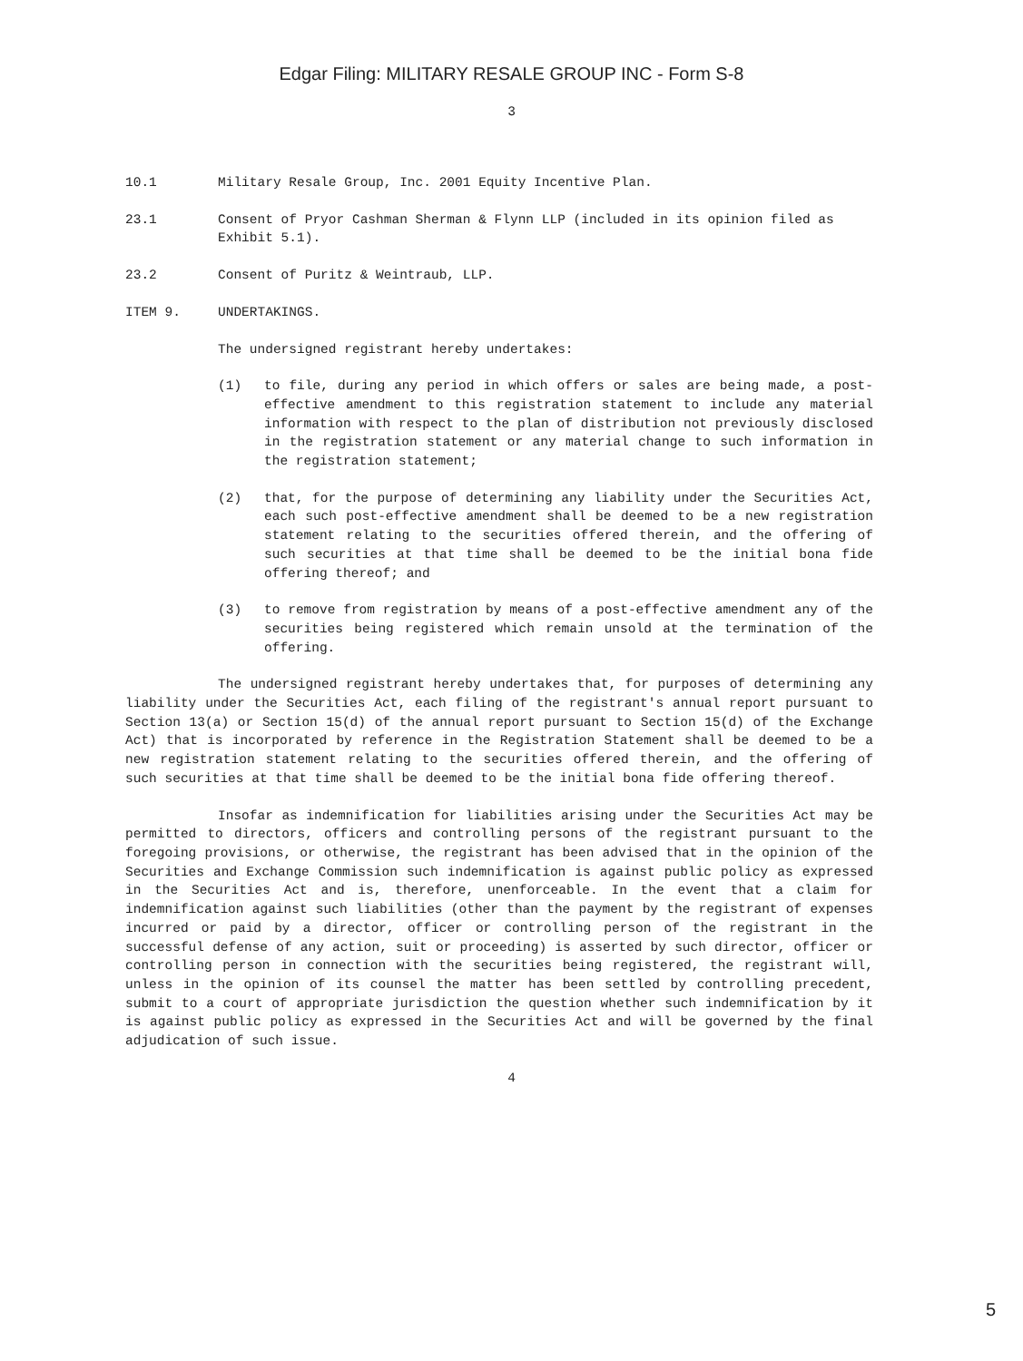Edgar Filing: MILITARY RESALE GROUP INC - Form S-8
3
10.1 Military Resale Group, Inc. 2001 Equity Incentive Plan.
23.1 Consent of Pryor Cashman Sherman & Flynn LLP (included in its opinion filed as Exhibit 5.1).
23.2 Consent of Puritz & Weintraub, LLP.
ITEM 9. UNDERTAKINGS.
The undersigned registrant hereby undertakes:
(1) to file, during any period in which offers or sales are being made, a post-effective amendment to this registration statement to include any material information with respect to the plan of distribution not previously disclosed in the registration statement or any material change to such information in the registration statement;
(2) that, for the purpose of determining any liability under the Securities Act, each such post-effective amendment shall be deemed to be a new registration statement relating to the securities offered therein, and the offering of such securities at that time shall be deemed to be the initial bona fide offering thereof; and
(3) to remove from registration by means of a post-effective amendment any of the securities being registered which remain unsold at the termination of the offering.
The undersigned registrant hereby undertakes that, for purposes of determining any liability under the Securities Act, each filing of the registrant's annual report pursuant to Section 13(a) or Section 15(d) of the annual report pursuant to Section 15(d) of the Exchange Act) that is incorporated by reference in the Registration Statement shall be deemed to be a new registration statement relating to the securities offered therein, and the offering of such securities at that time shall be deemed to be the initial bona fide offering thereof.
Insofar as indemnification for liabilities arising under the Securities Act may be permitted to directors, officers and controlling persons of the registrant pursuant to the foregoing provisions, or otherwise, the registrant has been advised that in the opinion of the Securities and Exchange Commission such indemnification is against public policy as expressed in the Securities Act and is, therefore, unenforceable. In the event that a claim for indemnification against such liabilities (other than the payment by the registrant of expenses incurred or paid by a director, officer or controlling person of the registrant in the successful defense of any action, suit or proceeding) is asserted by such director, officer or controlling person in connection with the securities being registered, the registrant will, unless in the opinion of its counsel the matter has been settled by controlling precedent, submit to a court of appropriate jurisdiction the question whether such indemnification by it is against public policy as expressed in the Securities Act and will be governed by the final adjudication of such issue.
4
5